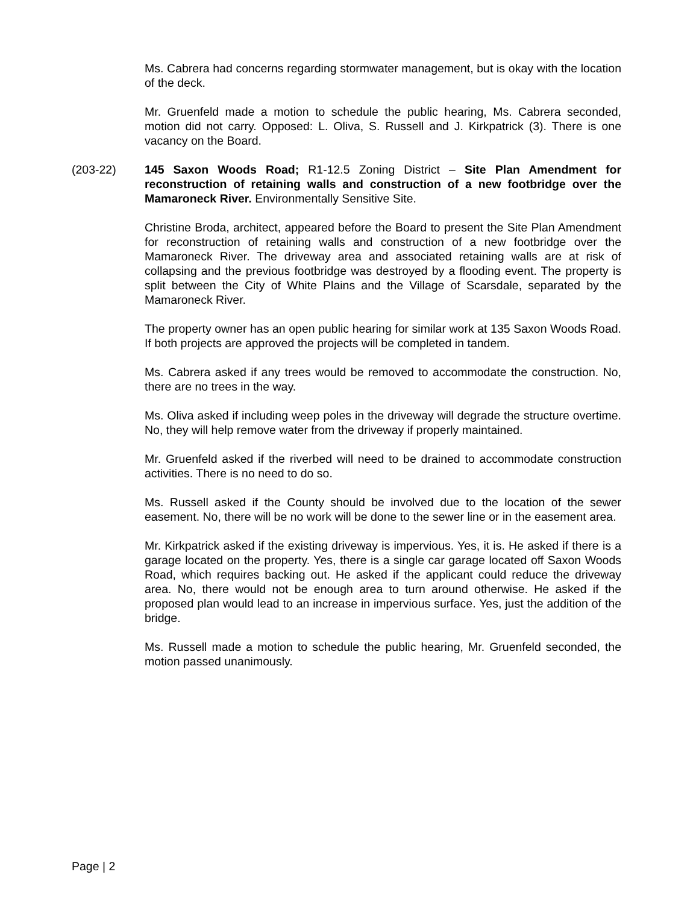Ms. Cabrera had concerns regarding stormwater management, but is okay with the location of the deck.
Mr. Gruenfeld made a motion to schedule the public hearing, Ms. Cabrera seconded, motion did not carry. Opposed: L. Oliva, S. Russell and J. Kirkpatrick (3). There is one vacancy on the Board.
(203-22) 145 Saxon Woods Road; R1-12.5 Zoning District – Site Plan Amendment for reconstruction of retaining walls and construction of a new footbridge over the Mamaroneck River. Environmentally Sensitive Site.
Christine Broda, architect, appeared before the Board to present the Site Plan Amendment for reconstruction of retaining walls and construction of a new footbridge over the Mamaroneck River. The driveway area and associated retaining walls are at risk of collapsing and the previous footbridge was destroyed by a flooding event. The property is split between the City of White Plains and the Village of Scarsdale, separated by the Mamaroneck River.
The property owner has an open public hearing for similar work at 135 Saxon Woods Road. If both projects are approved the projects will be completed in tandem.
Ms. Cabrera asked if any trees would be removed to accommodate the construction. No, there are no trees in the way.
Ms. Oliva asked if including weep poles in the driveway will degrade the structure overtime. No, they will help remove water from the driveway if properly maintained.
Mr. Gruenfeld asked if the riverbed will need to be drained to accommodate construction activities. There is no need to do so.
Ms. Russell asked if the County should be involved due to the location of the sewer easement. No, there will be no work will be done to the sewer line or in the easement area.
Mr. Kirkpatrick asked if the existing driveway is impervious. Yes, it is. He asked if there is a garage located on the property. Yes, there is a single car garage located off Saxon Woods Road, which requires backing out. He asked if the applicant could reduce the driveway area. No, there would not be enough area to turn around otherwise. He asked if the proposed plan would lead to an increase in impervious surface. Yes, just the addition of the bridge.
Ms. Russell made a motion to schedule the public hearing, Mr. Gruenfeld seconded, the motion passed unanimously.
Page | 2